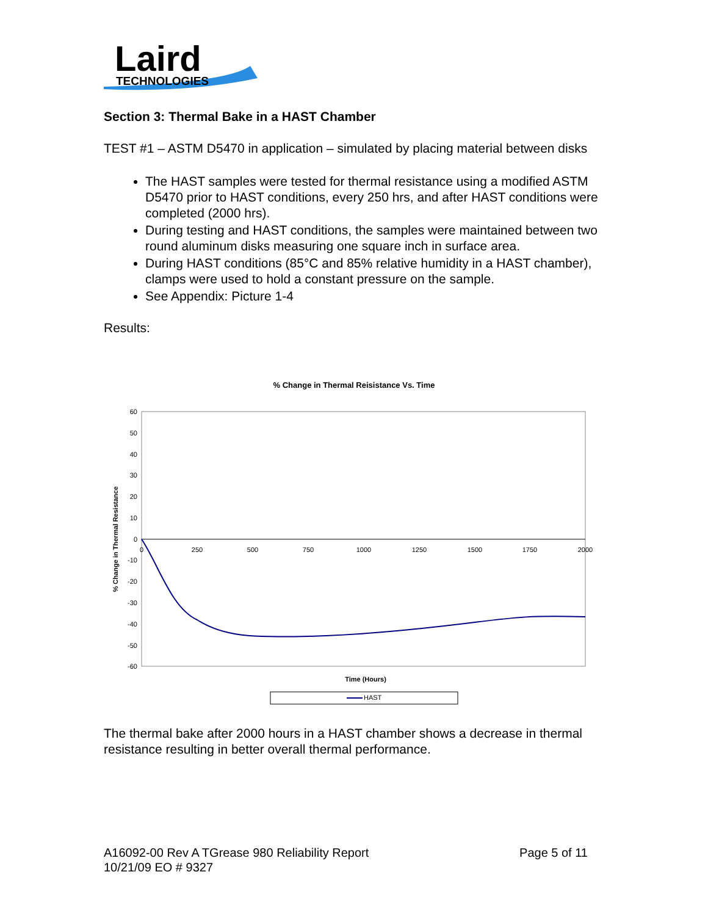Laird
TECHNOLOGIES
Section 3: Thermal Bake in a HAST Chamber
TEST #1 – ASTM D5470 in application – simulated by placing material between disks
The HAST samples were tested for thermal resistance using a modified ASTM D5470 prior to HAST conditions, every 250 hrs, and after HAST conditions were completed (2000 hrs).
During testing and HAST conditions, the samples were maintained between two round aluminum disks measuring one square inch in surface area.
During HAST conditions (85°C and 85% relative humidity in a HAST chamber), clamps were used to hold a constant pressure on the sample.
See Appendix: Picture 1-4
Results:
% Change in Thermal Reisistance Vs. Time
60
50
40
30
20
10
0
-10
-20
-30
-40
-50
-60
0
250
500
750
1000
1250
1500
1750
2000
% Change in Thermal Resistance
Time (Hours)
HAST
The thermal bake after 2000 hours in a HAST chamber shows a decrease in thermal resistance resulting in better overall thermal performance.
A16092-00 Rev A TGrease 980 Reliability Report
10/21/09 EO # 9327
Page 5 of 11